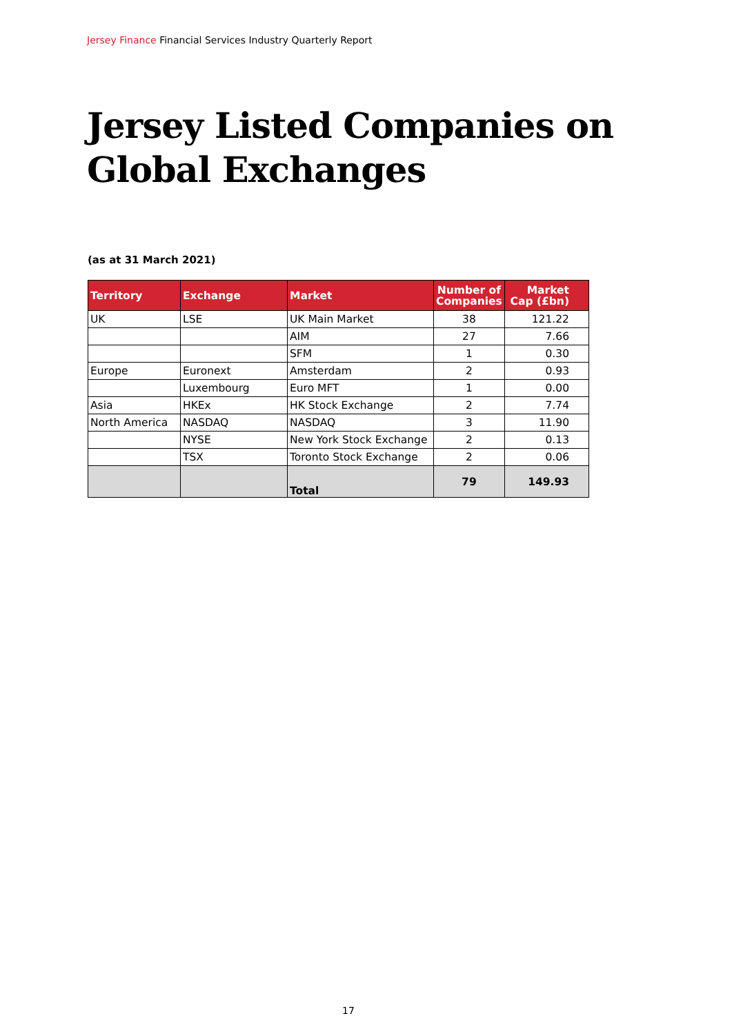Jersey Finance Financial Services Industry Quarterly Report
Jersey Listed Companies on
Global Exchanges
(as at 31 March 2021)
| Territory | Exchange | Market | Number of Companies | Market Cap (£bn) |
| --- | --- | --- | --- | --- |
| UK | LSE | UK Main Market | 38 | 121.22 |
| | | AIM | 27 | 7.66 |
| | | SFM | 1 | 0.30 |
| Europe | Euronext | Amsterdam | 2 | 0.93 |
| | Luxembourg | Euro MFT | 1 | 0.00 |
| Asia | HKEx | HK Stock Exchange | 2 | 7.74 |
| North America | NASDAQ | NASDAQ | 3 | 11.90 |
| | NYSE | New York Stock Exchange | 2 | 0.13 |
| | TSX | Toronto Stock Exchange | 2 | 0.06 |
| | | Total | 79 | 149.93 |
17